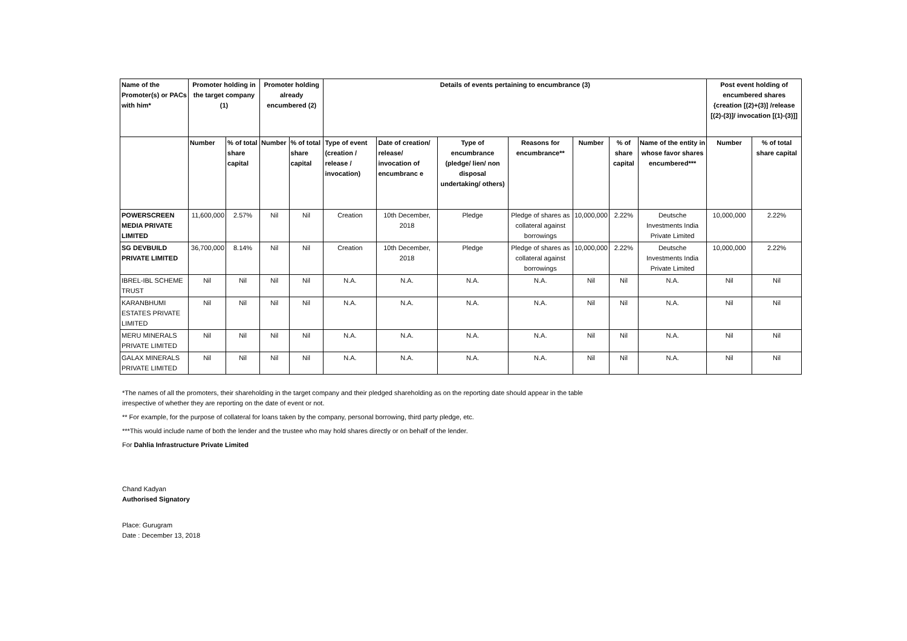| Name of the Promoter(s) or PACs with him* | Promoter holding in the target company (1) | | Promoter holding already encumbered (2) | | Details of events pertaining to encumbrance (3) | | | | | | | Post event holding of encumbered shares {creation [(2)+(3)] /release [(2)-(3)]/ invocation [(1)-(3)]] | |
| --- | --- | --- | --- | --- | --- | --- | --- | --- | --- | --- | --- | --- | --- |
| | Number | % of total share capital | Number | % of total share capital | Type of event (creation / release / invocation) | Date of creation/ release/ invocation of encumbranc e | Type of encumbrance (pledge/ lien/ non disposal undertaking/ others) | Reasons for encumbrance** | Number | % of share capital | Name of the entity in whose favor shares encumbered*** | Number | % of total share capital |
| POWERSCREEN MEDIA PRIVATE LIMITED | 11,600,000 | 2.57% | Nil | Nil | Creation | 10th December, 2018 | Pledge | Pledge of shares as collateral against borrowings | 10,000,000 | 2.22% | Deutsche Investments India Private Limited | 10,000,000 | 2.22% |
| SG DEVBUILD PRIVATE LIMITED | 36,700,000 | 8.14% | Nil | Nil | Creation | 10th December, 2018 | Pledge | Pledge of shares as collateral against borrowings | 10,000,000 | 2.22% | Deutsche Investments India Private Limited | 10,000,000 | 2.22% |
| IBREL-IBL SCHEME TRUST | Nil | Nil | Nil | Nil | N.A. | N.A. | N.A. | N.A. | Nil | Nil | N.A. | Nil | Nil |
| KARANBHUMI ESTATES PRIVATE LIMITED | Nil | Nil | Nil | Nil | N.A. | N.A. | N.A. | N.A. | Nil | Nil | N.A. | Nil | Nil |
| MERU MINERALS PRIVATE LIMITED | Nil | Nil | Nil | Nil | N.A. | N.A. | N.A. | N.A. | Nil | Nil | N.A. | Nil | Nil |
| GALAX MINERALS PRIVATE LIMITED | Nil | Nil | Nil | Nil | N.A. | N.A. | N.A. | N.A. | Nil | Nil | N.A. | Nil | Nil |
*The names of all the promoters, their shareholding in the target company and their pledged shareholding as on the reporting date should appear in the table irrespective of whether they are reporting on the date of event or not.
** For example, for the purpose of collateral for loans taken by the company, personal borrowing, third party pledge, etc.
***This would include name of both the lender and the trustee who may hold shares directly or on behalf of the lender.
For Dahlia Infrastructure Private Limited
Chand Kadyan
Authorised Signatory
Place: Gurugram
Date : December 13, 2018